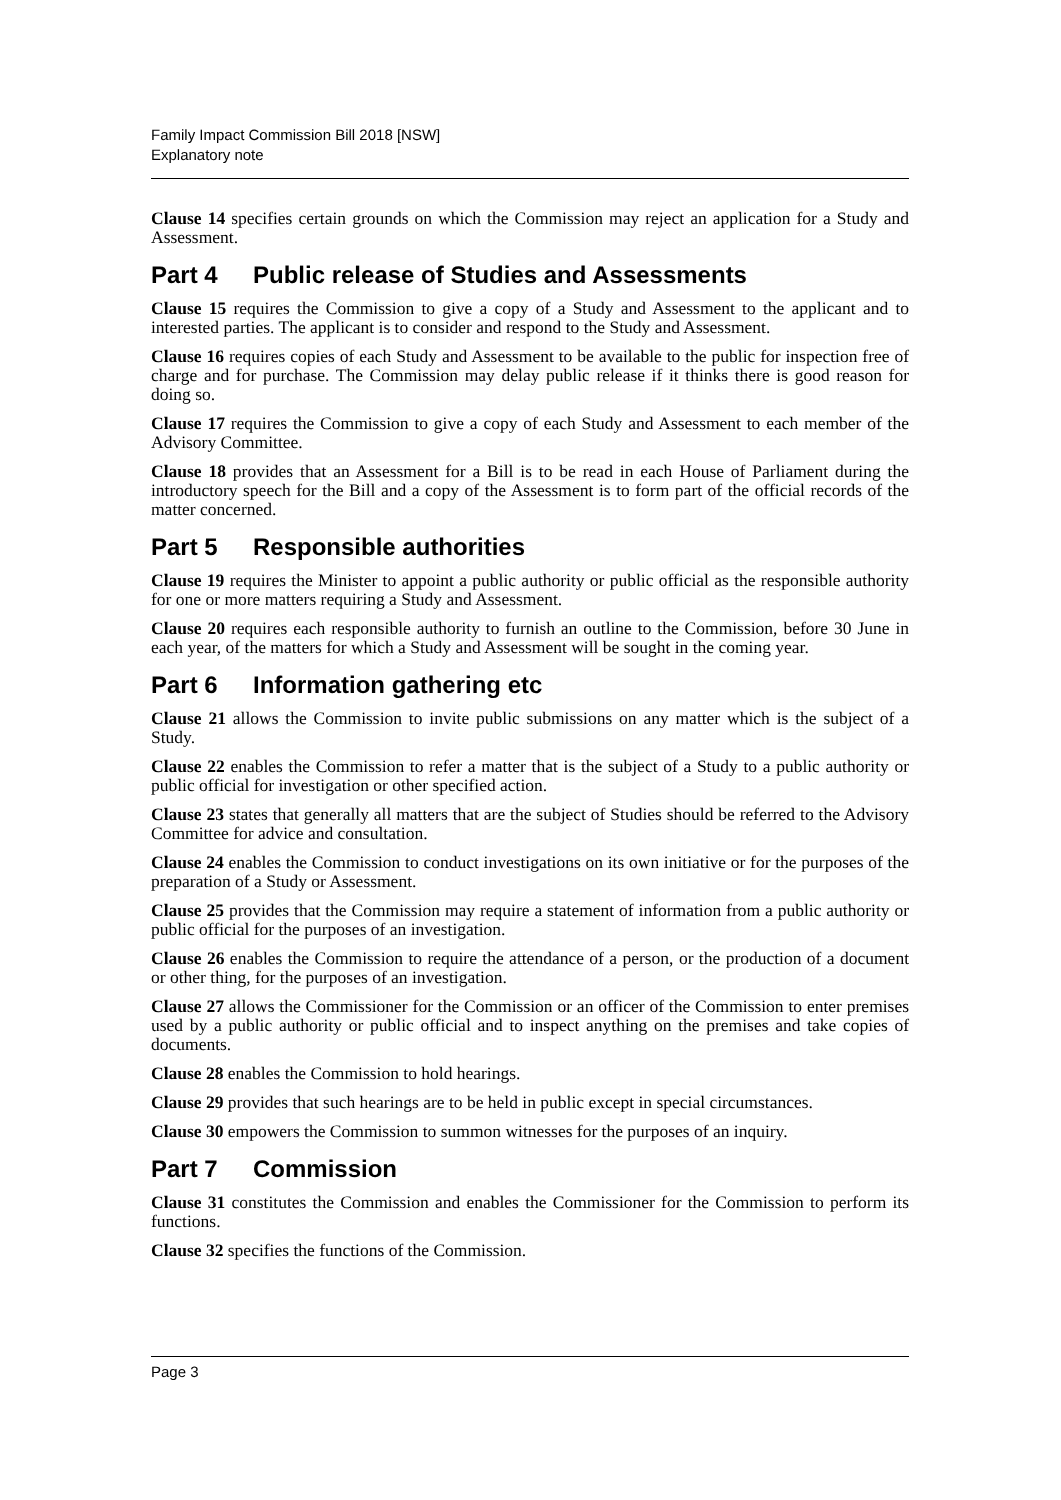Family Impact Commission Bill 2018 [NSW]
Explanatory note
Clause 14 specifies certain grounds on which the Commission may reject an application for a Study and Assessment.
Part 4 Public release of Studies and Assessments
Clause 15 requires the Commission to give a copy of a Study and Assessment to the applicant and to interested parties. The applicant is to consider and respond to the Study and Assessment.
Clause 16 requires copies of each Study and Assessment to be available to the public for inspection free of charge and for purchase. The Commission may delay public release if it thinks there is good reason for doing so.
Clause 17 requires the Commission to give a copy of each Study and Assessment to each member of the Advisory Committee.
Clause 18 provides that an Assessment for a Bill is to be read in each House of Parliament during the introductory speech for the Bill and a copy of the Assessment is to form part of the official records of the matter concerned.
Part 5 Responsible authorities
Clause 19 requires the Minister to appoint a public authority or public official as the responsible authority for one or more matters requiring a Study and Assessment.
Clause 20 requires each responsible authority to furnish an outline to the Commission, before 30 June in each year, of the matters for which a Study and Assessment will be sought in the coming year.
Part 6 Information gathering etc
Clause 21 allows the Commission to invite public submissions on any matter which is the subject of a Study.
Clause 22 enables the Commission to refer a matter that is the subject of a Study to a public authority or public official for investigation or other specified action.
Clause 23 states that generally all matters that are the subject of Studies should be referred to the Advisory Committee for advice and consultation.
Clause 24 enables the Commission to conduct investigations on its own initiative or for the purposes of the preparation of a Study or Assessment.
Clause 25 provides that the Commission may require a statement of information from a public authority or public official for the purposes of an investigation.
Clause 26 enables the Commission to require the attendance of a person, or the production of a document or other thing, for the purposes of an investigation.
Clause 27 allows the Commissioner for the Commission or an officer of the Commission to enter premises used by a public authority or public official and to inspect anything on the premises and take copies of documents.
Clause 28 enables the Commission to hold hearings.
Clause 29 provides that such hearings are to be held in public except in special circumstances.
Clause 30 empowers the Commission to summon witnesses for the purposes of an inquiry.
Part 7 Commission
Clause 31 constitutes the Commission and enables the Commissioner for the Commission to perform its functions.
Clause 32 specifies the functions of the Commission.
Page 3